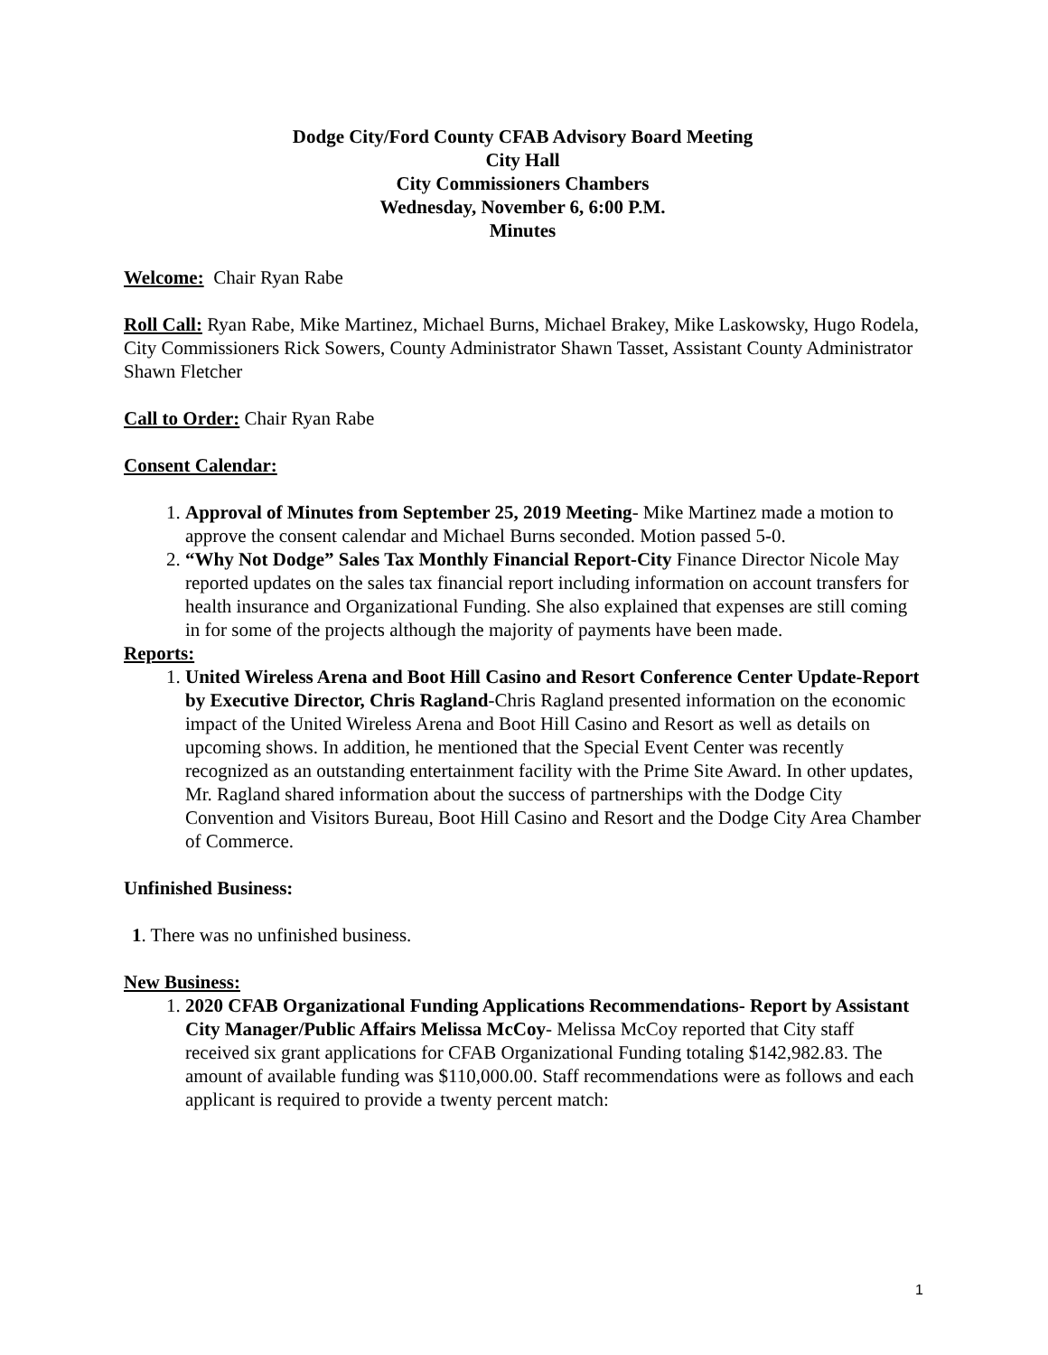Dodge City/Ford County CFAB Advisory Board Meeting
City Hall
City Commissioners Chambers
Wednesday, November 6, 6:00 P.M.
Minutes
Welcome: Chair Ryan Rabe
Roll Call: Ryan Rabe, Mike Martinez, Michael Burns, Michael Brakey, Mike Laskowsky, Hugo Rodela, City Commissioners Rick Sowers, County Administrator Shawn Tasset, Assistant County Administrator Shawn Fletcher
Call to Order: Chair Ryan Rabe
Consent Calendar:
1. Approval of Minutes from September 25, 2019 Meeting- Mike Martinez made a motion to approve the consent calendar and Michael Burns seconded. Motion passed 5-0.
2. “Why Not Dodge” Sales Tax Monthly Financial Report-City Finance Director Nicole May reported updates on the sales tax financial report including information on account transfers for health insurance and Organizational Funding. She also explained that expenses are still coming in for some of the projects although the majority of payments have been made.
Reports:
1. United Wireless Arena and Boot Hill Casino and Resort Conference Center Update-Report by Executive Director, Chris Ragland-Chris Ragland presented information on the economic impact of the United Wireless Arena and Boot Hill Casino and Resort as well as details on upcoming shows. In addition, he mentioned that the Special Event Center was recently recognized as an outstanding entertainment facility with the Prime Site Award. In other updates, Mr. Ragland shared information about the success of partnerships with the Dodge City Convention and Visitors Bureau, Boot Hill Casino and Resort and the Dodge City Area Chamber of Commerce.
Unfinished Business:
1. There was no unfinished business.
New Business:
1. 2020 CFAB Organizational Funding Applications Recommendations- Report by Assistant City Manager/Public Affairs Melissa McCoy- Melissa McCoy reported that City staff received six grant applications for CFAB Organizational Funding totaling $142,982.83. The amount of available funding was $110,000.00. Staff recommendations were as follows and each applicant is required to provide a twenty percent match:
1